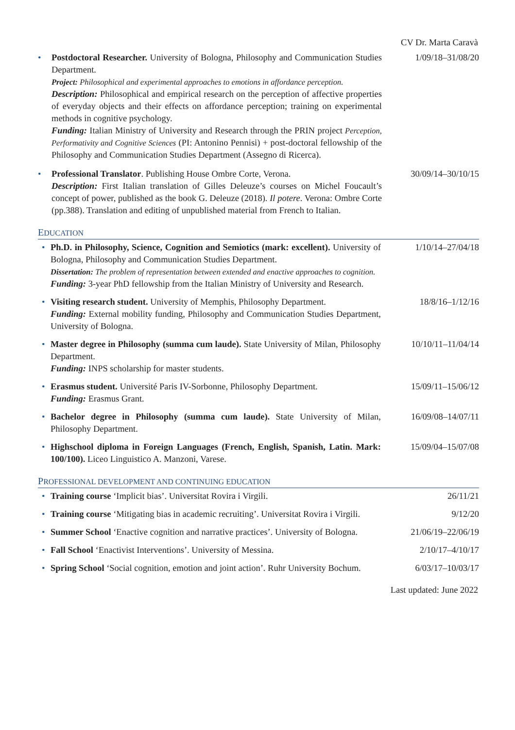CV Dr. Marta Caravà
• Postdoctoral Researcher. University of Bologna, Philosophy and Communication Studies Department.
Project: Philosophical and experimental approaches to emotions in affordance perception.
Description: Philosophical and empirical research on the perception of affective properties of everyday objects and their effects on affordance perception; training on experimental methods in cognitive psychology.
Funding: Italian Ministry of University and Research through the PRIN project Perception, Performativity and Cognitive Sciences (PI: Antonino Pennisi) + post-doctoral fellowship of the Philosophy and Communication Studies Department (Assegno di Ricerca).
1/09/18–31/08/20
• Professional Translator. Publishing House Ombre Corte, Verona.
Description: First Italian translation of Gilles Deleuze’s courses on Michel Foucault’s concept of power, published as the book G. Deleuze (2018). Il potere. Verona: Ombre Corte (pp.388). Translation and editing of unpublished material from French to Italian.
30/09/14–30/10/15
EDUCATION
• Ph.D. in Philosophy, Science, Cognition and Semiotics (mark: excellent). University of Bologna, Philosophy and Communication Studies Department.
Dissertation: The problem of representation between extended and enactive approaches to cognition.
Funding: 3-year PhD fellowship from the Italian Ministry of University and Research.
1/10/14–27/04/18
• Visiting research student. University of Memphis, Philosophy Department.
Funding: External mobility funding, Philosophy and Communication Studies Department, University of Bologna.
18/8/16–1/12/16
• Master degree in Philosophy (summa cum laude). State University of Milan, Philosophy Department.
Funding: INPS scholarship for master students.
10/10/11–11/04/14
• Erasmus student. Université Paris IV-Sorbonne, Philosophy Department.
Funding: Erasmus Grant.
15/09/11–15/06/12
• Bachelor degree in Philosophy (summa cum laude). State University of Milan, Philosophy Department.
16/09/08–14/07/11
• Highschool diploma in Foreign Languages (French, English, Spanish, Latin. Mark: 100/100). Liceo Linguistico A. Manzoni, Varese.
15/09/04–15/07/08
PROFESSIONAL DEVELOPMENT AND CONTINUING EDUCATION
• Training course ‘Implicit bias’. Universitat Rovira i Virgili.
26/11/21
• Training course ‘Mitigating bias in academic recruiting’. Universitat Rovira i Virgili.
9/12/20
• Summer School ‘Enactive cognition and narrative practices’. University of Bologna.
21/06/19–22/06/19
• Fall School ‘Enactivist Interventions’. University of Messina.
2/10/17–4/10/17
• Spring School ‘Social cognition, emotion and joint action’. Ruhr University Bochum.
6/03/17–10/03/17
Last updated: June 2022